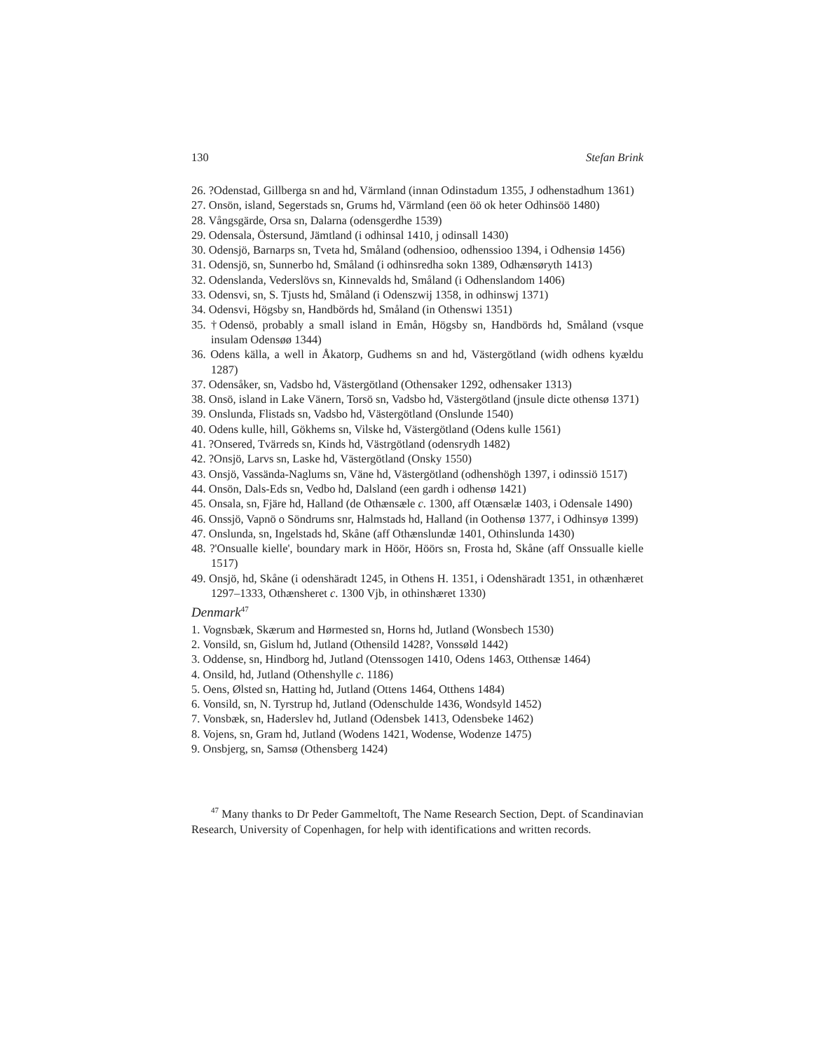130 Stefan Brink
26. ?Odenstad, Gillberga sn and hd, Värmland (innan Odinstadum 1355, J odhenstadhum 1361)
27. Onsön, island, Segerstads sn, Grums hd, Värmland (een öö ok heter Odhinsöö 1480)
28. Vångsgärde, Orsa sn, Dalarna (odensgerdhe 1539)
29. Odensala, Östersund, Jämtland (i odhinsal 1410, j odinsall 1430)
30. Odensjö, Barnarps sn, Tveta hd, Småland (odhensioo, odhenssioo 1394, i Odhensiø 1456)
31. Odensjö, sn, Sunnerbo hd, Småland (i odhinsredha sokn 1389, Odhænsøryth 1413)
32. Odenslanda, Vederslövs sn, Kinnevalds hd, Småland (i Odhenslandom 1406)
33. Odensvi, sn, S. Tjusts hd, Småland (i Odenszwij 1358, in odhinswj 1371)
34. Odensvi, Högsby sn, Handbörds hd, Småland (in Othenswi 1351)
35. †Odensö, probably a small island in Emån, Högsby sn, Handbörds hd, Småland (vsque insulam Odensøø 1344)
36. Odens källa, a well in Åkatorp, Gudhems sn and hd, Västergötland (widh odhens kyældu 1287)
37. Odensåker, sn, Vadsbo hd, Västergötland (Othensaker 1292, odhensaker 1313)
38. Onsö, island in Lake Vänern, Torsö sn, Vadsbo hd, Västergötland (jnsule dicte othensø 1371)
39. Onslunda, Flistads sn, Vadsbo hd, Västergötland (Onslunde 1540)
40. Odens kulle, hill, Gökhems sn, Vilske hd, Västergötland (Odens kulle 1561)
41. ?Onsered, Tvärreds sn, Kinds hd, Västrgötland (odensrydh 1482)
42. ?Onsjö, Larvs sn, Laske hd, Västergötland (Onsky 1550)
43. Onsjö, Vassända-Naglums sn, Väne hd, Västergötland (odhenshögh 1397, i odinssiö 1517)
44. Onsön, Dals-Eds sn, Vedbo hd, Dalsland (een gardh i odhensø 1421)
45. Onsala, sn, Fjäre hd, Halland (de Othænsæle c. 1300, aff Otænsælæ 1403, i Odensale 1490)
46. Onssjö, Vapnö o Söndrums snr, Halmstads hd, Halland (in Oothensø 1377, i Odhinsyø 1399)
47. Onslunda, sn, Ingelstads hd, Skåne (aff Othænslundæ 1401, Othinslunda 1430)
48. ?'Onsualle kielle', boundary mark in Höör, Höörs sn, Frosta hd, Skåne (aff Onssualle kielle 1517)
49. Onsjö, hd, Skåne (i odenshäradt 1245, in Othens H. 1351, i Odenshäradt 1351, in othænhæret 1297–1333, Othænsheret c. 1300 Vjb, in othinshæret 1330)
Denmark<sup>47</sup>
1. Vognsbæk, Skærum and Hørmested sn, Horns hd, Jutland (Wonsbech 1530)
2. Vonsild, sn, Gislum hd, Jutland (Othensild 1428?, Vonssøld 1442)
3. Oddense, sn, Hindborg hd, Jutland (Otenssogen 1410, Odens 1463, Otthensæ 1464)
4. Onsild, hd, Jutland (Othenshylle c. 1186)
5. Oens, Ølsted sn, Hatting hd, Jutland (Ottens 1464, Otthens 1484)
6. Vonsild, sn, N. Tyrstrup hd, Jutland (Odenschulde 1436, Wondsyld 1452)
7. Vonsbæk, sn, Haderslev hd, Jutland (Odensbek 1413, Odensbeke 1462)
8. Vojens, sn, Gram hd, Jutland (Wodens 1421, Wodense, Wodenze 1475)
9. Onsbjerg, sn, Samsø (Othensberg 1424)
<sup>47</sup> Many thanks to Dr Peder Gammeltoft, The Name Research Section, Dept. of Scandinavian Research, University of Copenhagen, for help with identifications and written records.